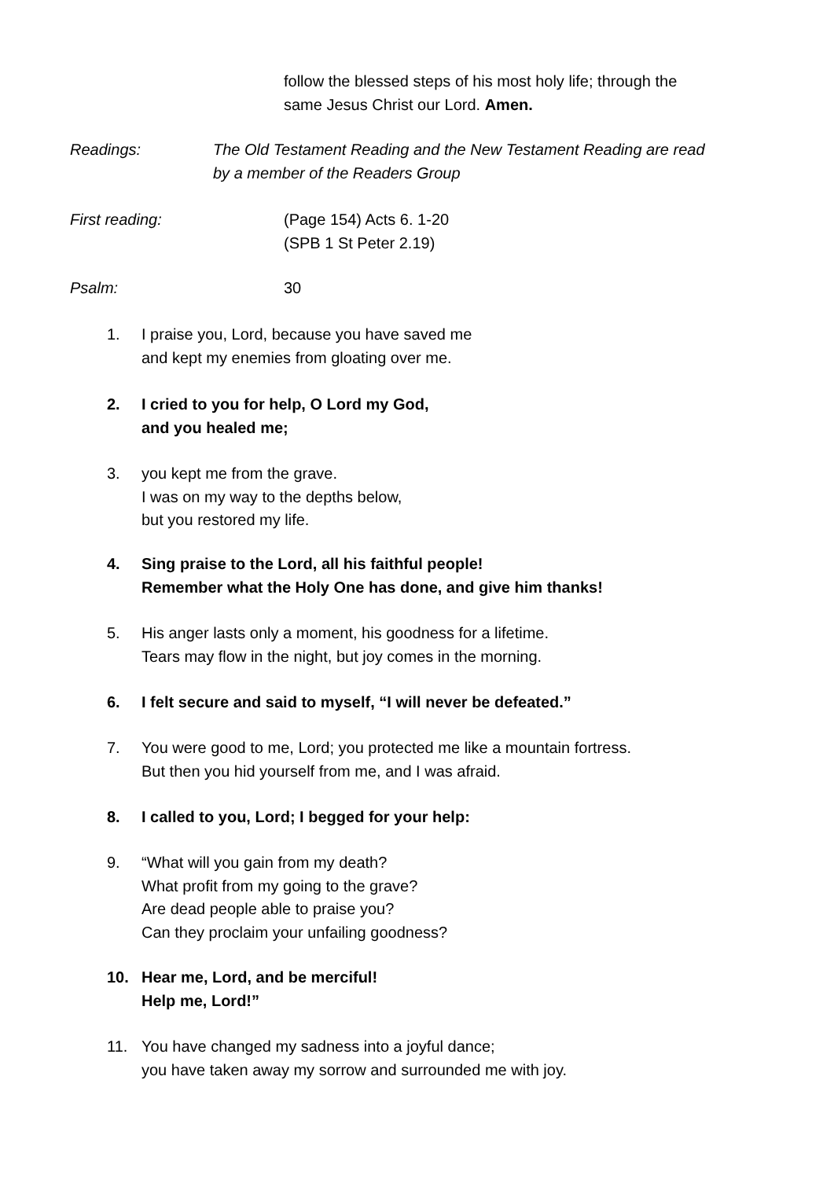follow the blessed steps of his most holy life; through the
same Jesus Christ our Lord. Amen.
Readings: The Old Testament Reading and the New Testament Reading are read
by a member of the Readers Group
First reading: (Page 154) Acts 6. 1-20
(SPB 1 St Peter 2.19)
Psalm: 30
1. I praise you, Lord, because you have saved me
and kept my enemies from gloating over me.
2. I cried to you for help, O Lord my God,
and you healed me;
3. you kept me from the grave.
I was on my way to the depths below,
but you restored my life.
4. Sing praise to the Lord, all his faithful people!
Remember what the Holy One has done, and give him thanks!
5. His anger lasts only a moment, his goodness for a lifetime.
Tears may flow in the night, but joy comes in the morning.
6. I felt secure and said to myself, “I will never be defeated.”
7. You were good to me, Lord; you protected me like a mountain fortress.
But then you hid yourself from me, and I was afraid.
8. I called to you, Lord; I begged for your help:
9. “What will you gain from my death?
What profit from my going to the grave?
Are dead people able to praise you?
Can they proclaim your unfailing goodness?
10. Hear me, Lord, and be merciful!
Help me, Lord!”
11. You have changed my sadness into a joyful dance;
you have taken away my sorrow and surrounded me with joy.